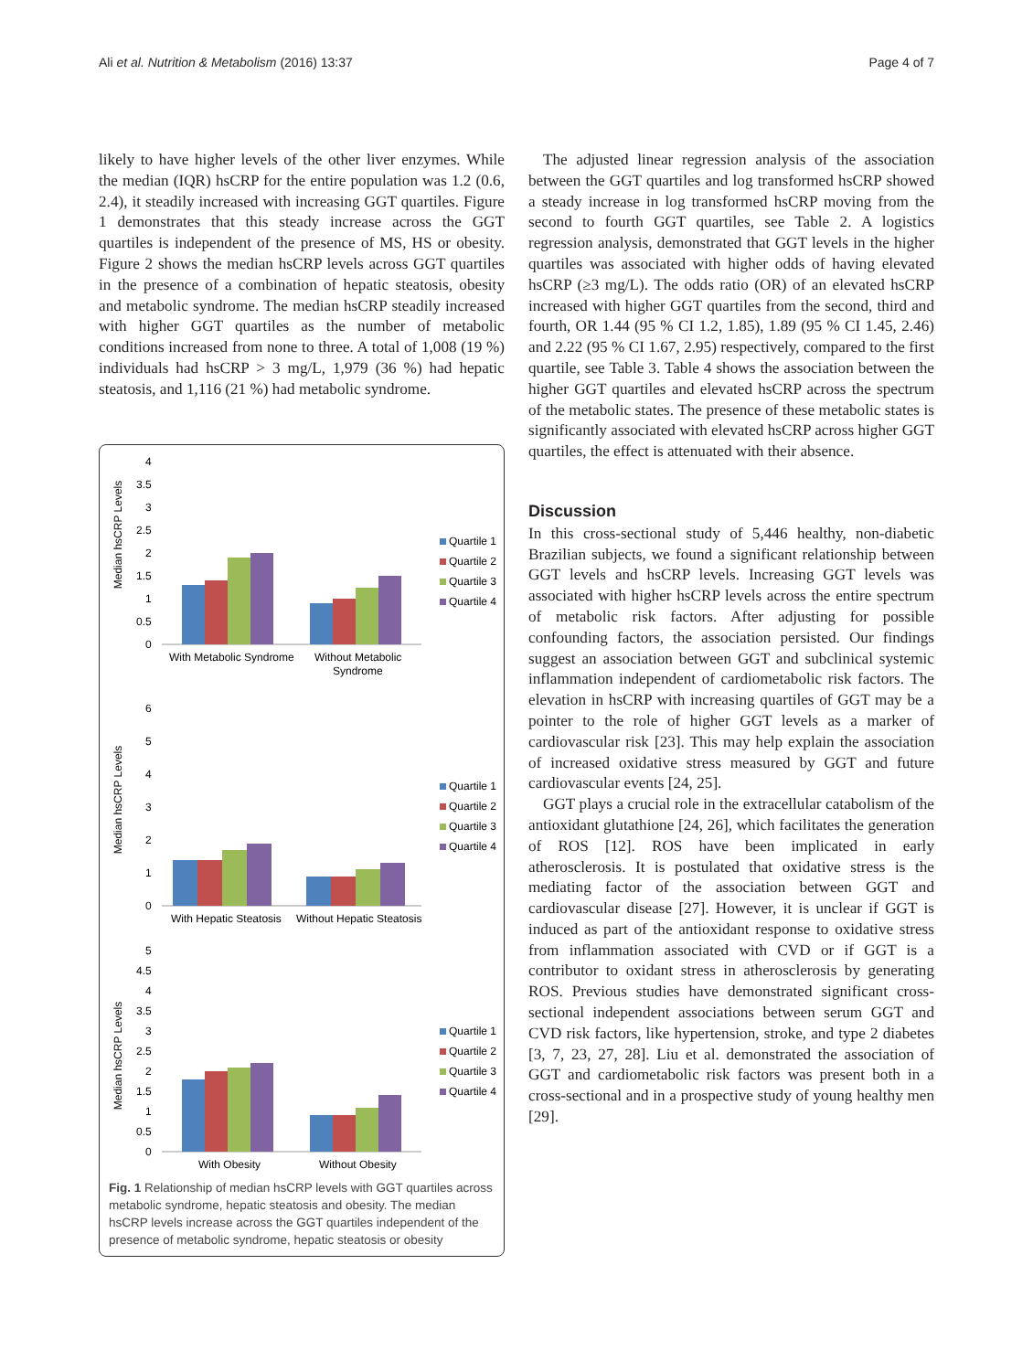Ali et al. Nutrition & Metabolism (2016) 13:37 Page 4 of 7
likely to have higher levels of the other liver enzymes. While the median (IQR) hsCRP for the entire population was 1.2 (0.6, 2.4), it steadily increased with increasing GGT quartiles. Figure 1 demonstrates that this steady increase across the GGT quartiles is independent of the presence of MS, HS or obesity. Figure 2 shows the median hsCRP levels across GGT quartiles in the presence of a combination of hepatic steatosis, obesity and metabolic syndrome. The median hsCRP steadily increased with higher GGT quartiles as the number of metabolic conditions increased from none to three. A total of 1,008 (19 %) individuals had hsCRP > 3 mg/L, 1,979 (36 %) had hepatic steatosis, and 1,116 (21 %) had metabolic syndrome.
Median hsCRP Levels
4
3.5
3
2.5
2
1.5
1
0.5
0
With Metabolic Syndrome
Without Metabolic
Syndrome
Median hsCRP Levels
6
5
4
3
2
1
0
With Hepatic Steatosis
Without Hepatic Steatosis
Median hsCRP Levels
5
4.5
4
3.5
3
2.5
2
1.5
1
0.5
0
With Obesity
Without Obesity
Quartile 1
Quartile 2
Quartile 3
Quartile 4
Quartile 1
Quartile 2
Quartile 3
Quartile 4
Quartile 1
Quartile 2
Quartile 3
Quartile 4
Fig. 1 Relationship of median hsCRP levels with GGT quartiles across metabolic syndrome, hepatic steatosis and obesity. The median hsCRP levels increase across the GGT quartiles independent of the presence of metabolic syndrome, hepatic steatosis or obesity
The adjusted linear regression analysis of the association between the GGT quartiles and log transformed hsCRP showed a steady increase in log transformed hsCRP moving from the second to fourth GGT quartiles, see Table 2. A logistics regression analysis, demonstrated that GGT levels in the higher quartiles was associated with higher odds of having elevated hsCRP (≥3 mg/L). The odds ratio (OR) of an elevated hsCRP increased with higher GGT quartiles from the second, third and fourth, OR 1.44 (95 % CI 1.2, 1.85), 1.89 (95 % CI 1.45, 2.46) and 2.22 (95 % CI 1.67, 2.95) respectively, compared to the first quartile, see Table 3. Table 4 shows the association between the higher GGT quartiles and elevated hsCRP across the spectrum of the metabolic states. The presence of these metabolic states is significantly associated with elevated hsCRP across higher GGT quartiles, the effect is attenuated with their absence.
Discussion
In this cross-sectional study of 5,446 healthy, non-diabetic Brazilian subjects, we found a significant relationship between GGT levels and hsCRP levels. Increasing GGT levels was associated with higher hsCRP levels across the entire spectrum of metabolic risk factors. After adjusting for possible confounding factors, the association persisted. Our findings suggest an association between GGT and subclinical systemic inflammation independent of cardiometabolic risk factors. The elevation in hsCRP with increasing quartiles of GGT may be a pointer to the role of higher GGT levels as a marker of cardiovascular risk [23]. This may help explain the association of increased oxidative stress measured by GGT and future cardiovascular events [24, 25].
GGT plays a crucial role in the extracellular catabolism of the antioxidant glutathione [24, 26], which facilitates the generation of ROS [12]. ROS have been implicated in early atherosclerosis. It is postulated that oxidative stress is the mediating factor of the association between GGT and cardiovascular disease [27]. However, it is unclear if GGT is induced as part of the antioxidant response to oxidative stress from inflammation associated with CVD or if GGT is a contributor to oxidant stress in atherosclerosis by generating ROS. Previous studies have demonstrated significant cross-sectional independent associations between serum GGT and CVD risk factors, like hypertension, stroke, and type 2 diabetes [3, 7, 23, 27, 28]. Liu et al. demonstrated the association of GGT and cardiometabolic risk factors was present both in a cross-sectional and in a prospective study of young healthy men [29].